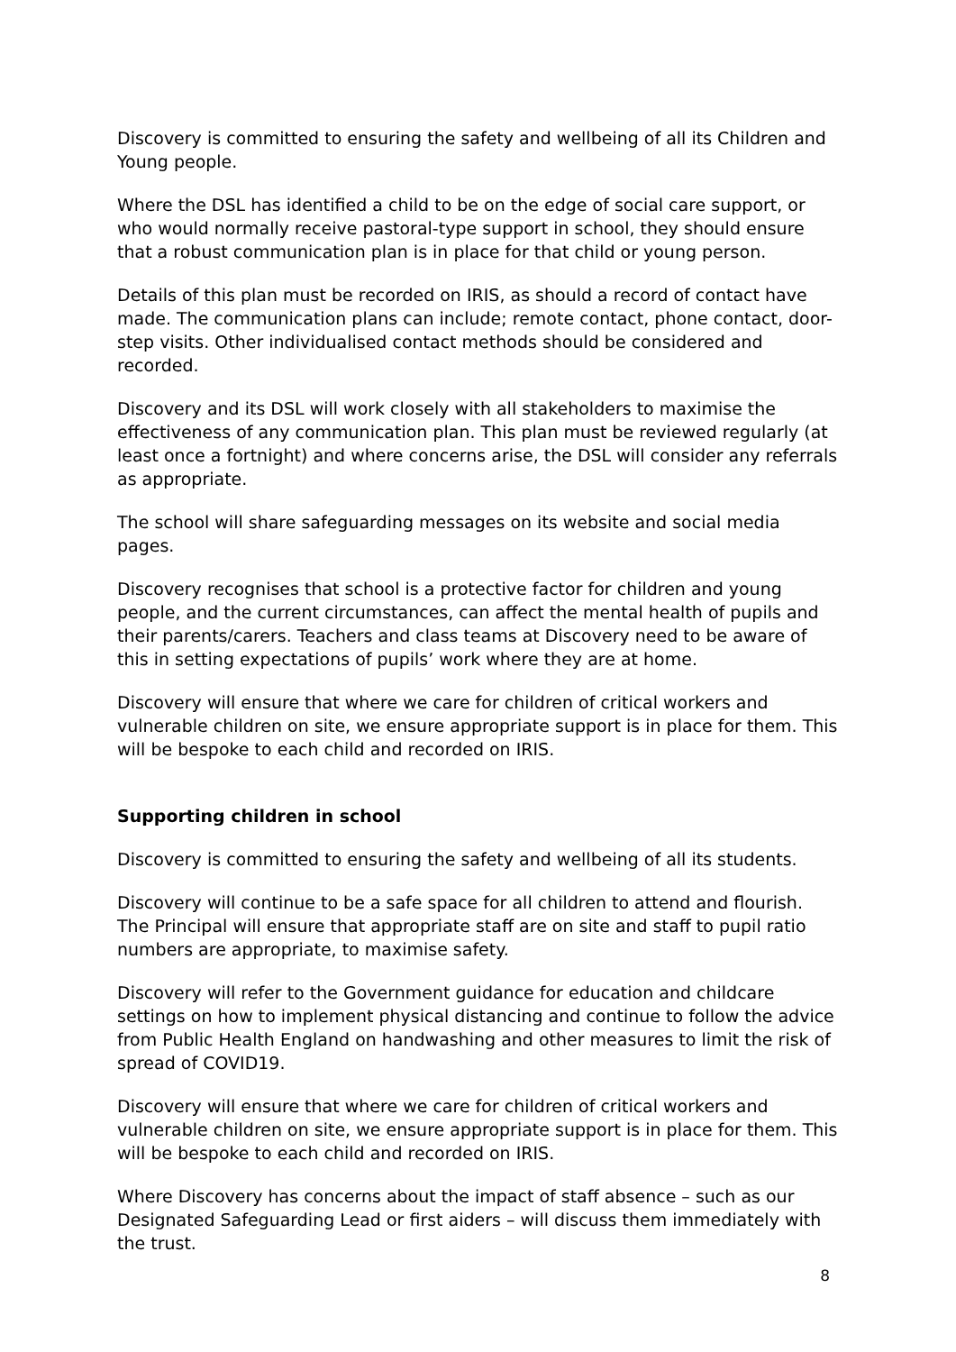Discovery is committed to ensuring the safety and wellbeing of all its Children and Young people.
Where the DSL has identified a child to be on the edge of social care support, or who would normally receive pastoral-type support in school, they should ensure that a robust communication plan is in place for that child or young person.
Details of this plan must be recorded on IRIS, as should a record of contact have made. The communication plans can include; remote contact, phone contact, door-step visits. Other individualised contact methods should be considered and recorded.
Discovery and its DSL will work closely with all stakeholders to maximise the effectiveness of any communication plan. This plan must be reviewed regularly (at least once a fortnight) and where concerns arise, the DSL will consider any referrals as appropriate.
The school will share safeguarding messages on its website and social media pages.
Discovery recognises that school is a protective factor for children and young people, and the current circumstances, can affect the mental health of pupils and their parents/carers. Teachers and class teams at Discovery need to be aware of this in setting expectations of pupils’ work where they are at home.
Discovery will ensure that where we care for children of critical workers and vulnerable children on site, we ensure appropriate support is in place for them. This will be bespoke to each child and recorded on IRIS.
Supporting children in school
Discovery is committed to ensuring the safety and wellbeing of all its students.
Discovery will continue to be a safe space for all children to attend and flourish. The Principal will ensure that appropriate staff are on site and staff to pupil ratio numbers are appropriate, to maximise safety.
Discovery will refer to the Government guidance for education and childcare settings on how to implement physical distancing and continue to follow the advice from Public Health England on handwashing and other measures to limit the risk of spread of COVID19.
Discovery will ensure that where we care for children of critical workers and vulnerable children on site, we ensure appropriate support is in place for them. This will be bespoke to each child and recorded on IRIS.
Where Discovery has concerns about the impact of staff absence – such as our Designated Safeguarding Lead or first aiders – will discuss them immediately with the trust.
8